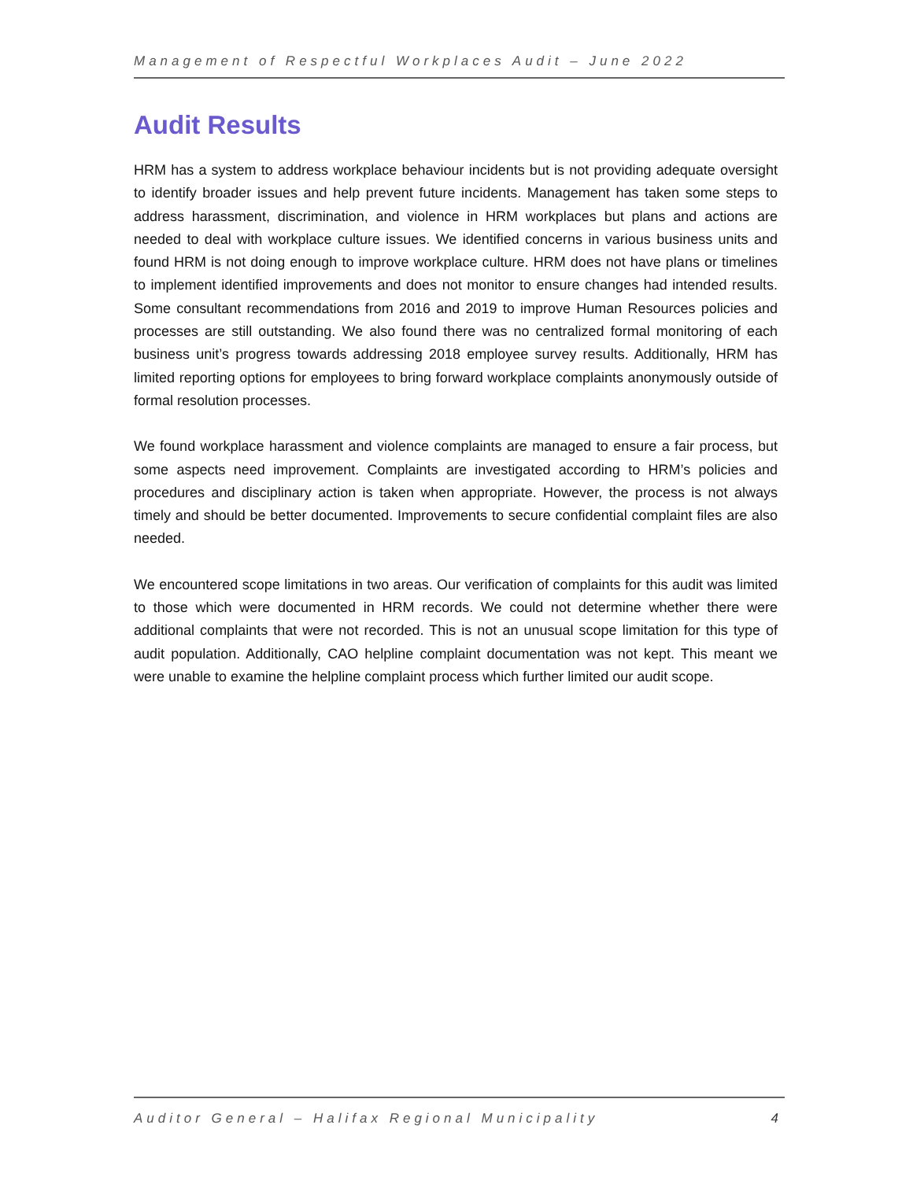Management of Respectful Workplaces Audit – June 2022
Audit Results
HRM has a system to address workplace behaviour incidents but is not providing adequate oversight to identify broader issues and help prevent future incidents. Management has taken some steps to address harassment, discrimination, and violence in HRM workplaces but plans and actions are needed to deal with workplace culture issues. We identified concerns in various business units and found HRM is not doing enough to improve workplace culture. HRM does not have plans or timelines to implement identified improvements and does not monitor to ensure changes had intended results. Some consultant recommendations from 2016 and 2019 to improve Human Resources policies and processes are still outstanding. We also found there was no centralized formal monitoring of each business unit’s progress towards addressing 2018 employee survey results. Additionally, HRM has limited reporting options for employees to bring forward workplace complaints anonymously outside of formal resolution processes.
We found workplace harassment and violence complaints are managed to ensure a fair process, but some aspects need improvement. Complaints are investigated according to HRM’s policies and procedures and disciplinary action is taken when appropriate. However, the process is not always timely and should be better documented. Improvements to secure confidential complaint files are also needed.
We encountered scope limitations in two areas. Our verification of complaints for this audit was limited to those which were documented in HRM records. We could not determine whether there were additional complaints that were not recorded. This is not an unusual scope limitation for this type of audit population. Additionally, CAO helpline complaint documentation was not kept. This meant we were unable to examine the helpline complaint process which further limited our audit scope.
Auditor General – Halifax Regional Municipality 4